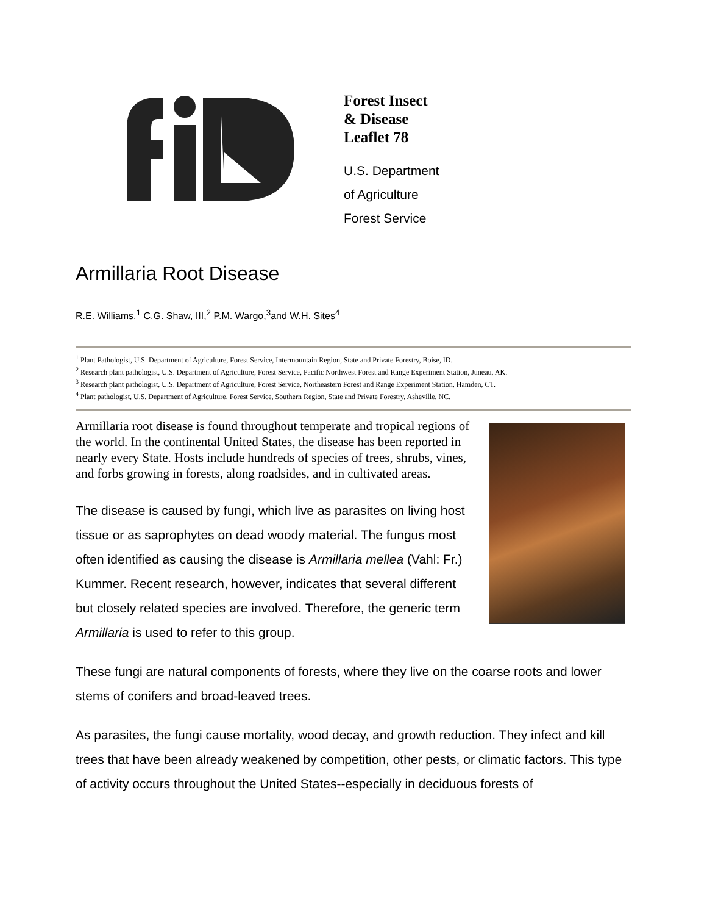Forest Insect
& Disease
Leaflet 78
U.S. Department
of Agriculture
Forest Service
Armillaria Root Disease
R.E. Williams,<sup>1</sup> C.G. Shaw, III,<sup>2</sup> P.M. Wargo,<sup>3</sup>and W.H. Sites<sup>4</sup>
<sup>1</sup> Plant Pathologist, U.S. Department of Agriculture, Forest Service, Intermountain Region, State and Private Forestry, Boise, ID.
<sup>2</sup> Research plant pathologist, U.S. Department of Agriculture, Forest Service, Pacific Northwest Forest and Range Experiment Station, Juneau, AK.
<sup>3</sup> Research plant pathologist, U.S. Department of Agriculture, Forest Service, Northeastern Forest and Range Experiment Station, Hamden, CT.
<sup>4</sup> Plant pathologist, U.S. Department of Agriculture, Forest Service, Southern Region, State and Private Forestry, Asheville, NC.
Armillaria root disease is found throughout temperate and tropical regions of the world. In the continental United States, the disease has been reported in nearly every State. Hosts include hundreds of species of trees, shrubs, vines, and forbs growing in forests, along roadsides, and in cultivated areas.
The disease is caused by fungi, which live as parasites on living host tissue or as saprophytes on dead woody material. The fungus most often identified as causing the disease is Armillaria mellea (Vahl: Fr.) Kummer. Recent research, however, indicates that several different but closely related species are involved. Therefore, the generic term Armillaria is used to refer to this group.
These fungi are natural components of forests, where they live on the coarse roots and lower stems of conifers and broad-leaved trees.
As parasites, the fungi cause mortality, wood decay, and growth reduction. They infect and kill trees that have been already weakened by competition, other pests, or climatic factors. This type of activity occurs throughout the United States--especially in deciduous forests of